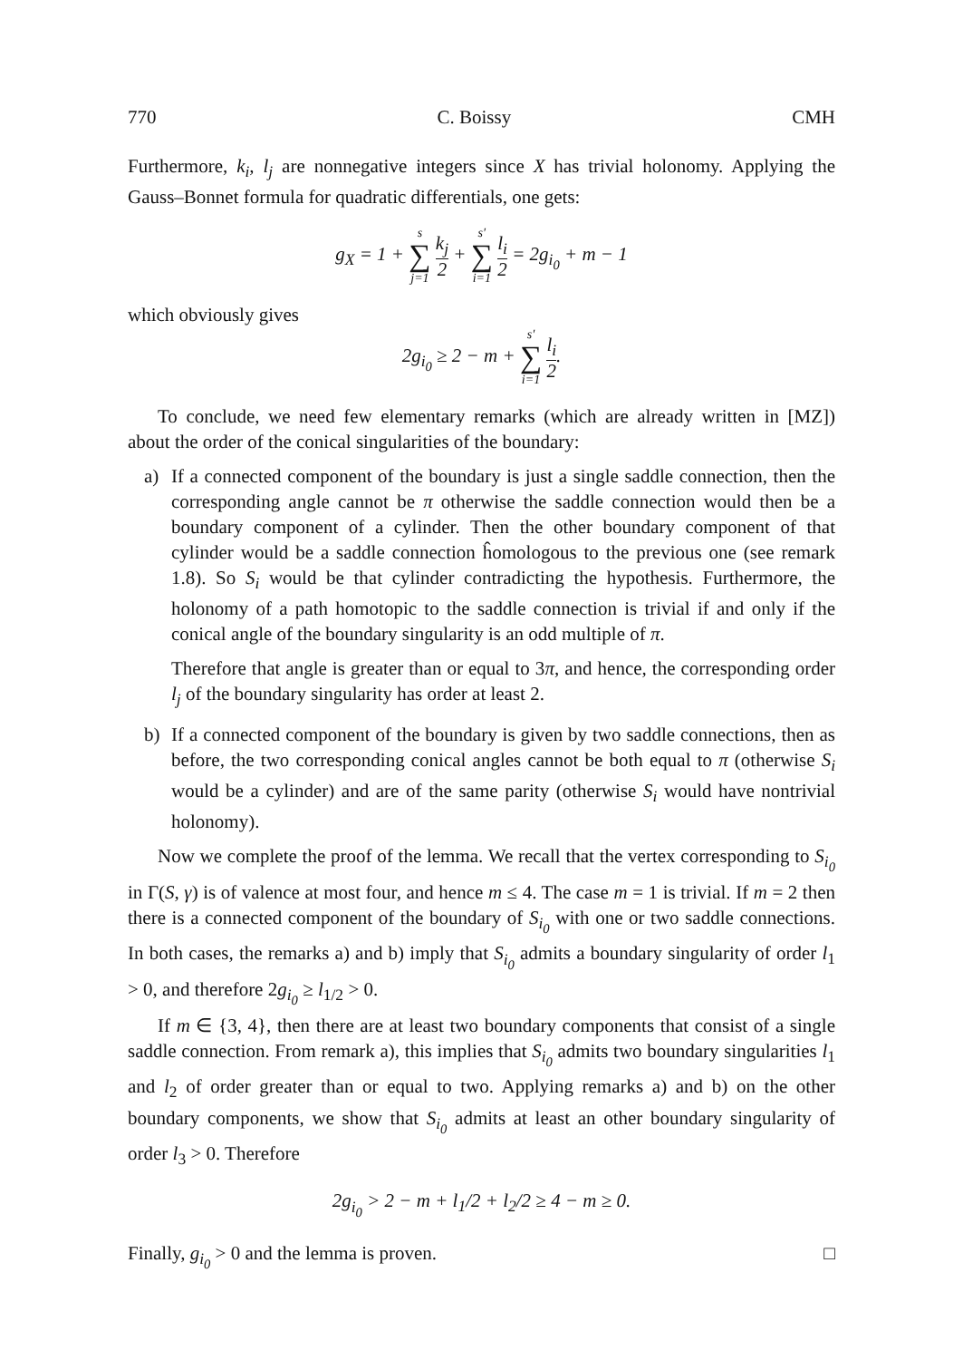770 C. Boissy CMH
Furthermore, k<sub>i</sub>, l<sub>j</sub> are nonnegative integers since X has trivial holonomy. Applying the Gauss–Bonnet formula for quadratic differentials, one gets:
g<sub>X</sub> = 1 + s ∑ j=1 k<sub>j</sub> 2 + s′ ∑ i=1 l<sub>i</sub> 2 = 2g<sub>i<sub>0</sub></sub> + m − 1
which obviously gives
2g<sub>i<sub>0</sub></sub> ≥ 2 − m + s′ ∑ i=1 l<sub>i</sub> 2.
To conclude, we need few elementary remarks (which are already written in [MZ]) about the order of the conical singularities of the boundary:
a) If a connected component of the boundary is just a single saddle connection, then the corresponding angle cannot be π otherwise the saddle connection would then be a boundary component of a cylinder. Then the other boundary component of that cylinder would be a saddle connection ĥomologous to the previous one (see remark 1.8). So S<sub>i</sub> would be that cylinder contradicting the hypothesis. Furthermore, the holonomy of a path homotopic to the saddle connection is trivial if and only if the conical angle of the boundary singularity is an odd multiple of π.
Therefore that angle is greater than or equal to 3π, and hence, the corresponding order l<sub>j</sub> of the boundary singularity has order at least 2.
b) If a connected component of the boundary is given by two saddle connections, then as before, the two corresponding conical angles cannot be both equal to π (otherwise S<sub>i</sub> would be a cylinder) and are of the same parity (otherwise S<sub>i</sub> would have nontrivial holonomy).
Now we complete the proof of the lemma. We recall that the vertex corresponding to S<sub>i<sub>0</sub></sub> in Γ(S, γ) is of valence at most four, and hence m ≤ 4. The case m = 1 is trivial. If m = 2 then there is a connected component of the boundary of S<sub>i<sub>0</sub></sub> with one or two saddle connections. In both cases, the remarks a) and b) imply that S<sub>i<sub>0</sub></sub> admits a boundary singularity of order l<sub>1</sub> > 0, and therefore 2g<sub>i<sub>0</sub></sub> ≥ l<sub>1/2</sub> > 0.
If m ∈ {3, 4}, then there are at least two boundary components that consist of a single saddle connection. From remark a), this implies that S<sub>i<sub>0</sub></sub> admits two boundary singularities l<sub>1</sub> and l<sub>2</sub> of order greater than or equal to two. Applying remarks a) and b) on the other boundary components, we show that S<sub>i<sub>0</sub></sub> admits at least an other boundary singularity of order l<sub>3</sub> > 0. Therefore
2g<sub>i<sub>0</sub></sub> > 2 − m + l<sub>1</sub>/2 + l<sub>2</sub>/2 ≥ 4 − m ≥ 0.
Finally, g<sub>i<sub>0</sub></sub> > 0 and the lemma is proven. □